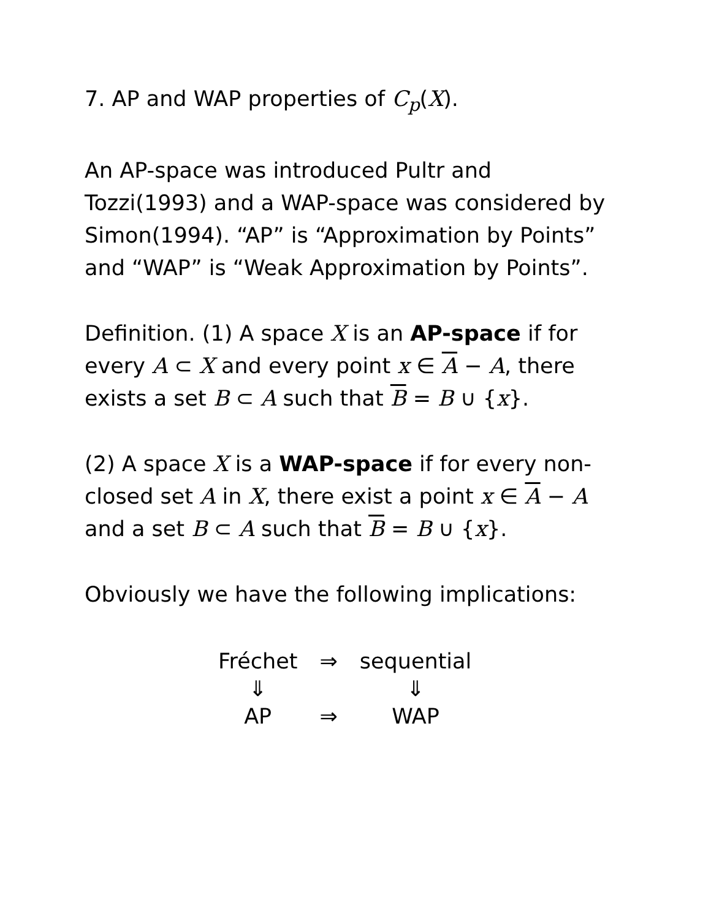7. AP and WAP properties of C<sub>p</sub>(X).
An AP-space was introduced Pultr and Tozzi(1993) and a WAP-space was considered by Simon(1994). “AP” is “Approximation by Points” and “WAP” is “Weak Approximation by Points”.
Definition. (1) A space X is an AP-space if for every A ⊂ X and every point x ∈ A − A, there exists a set B ⊂ A such that B = B ∪ {x}.
(2) A space X is a WAP-space if for every non-closed set A in X, there exist a point x ∈ A − A and a set B ⊂ A such that B = B ∪ {x}.
Obviously we have the following implications:
| Fréchet | ⇒ | sequential |
| ⇓ | | ⇓ |
| AP | ⇒ | WAP |